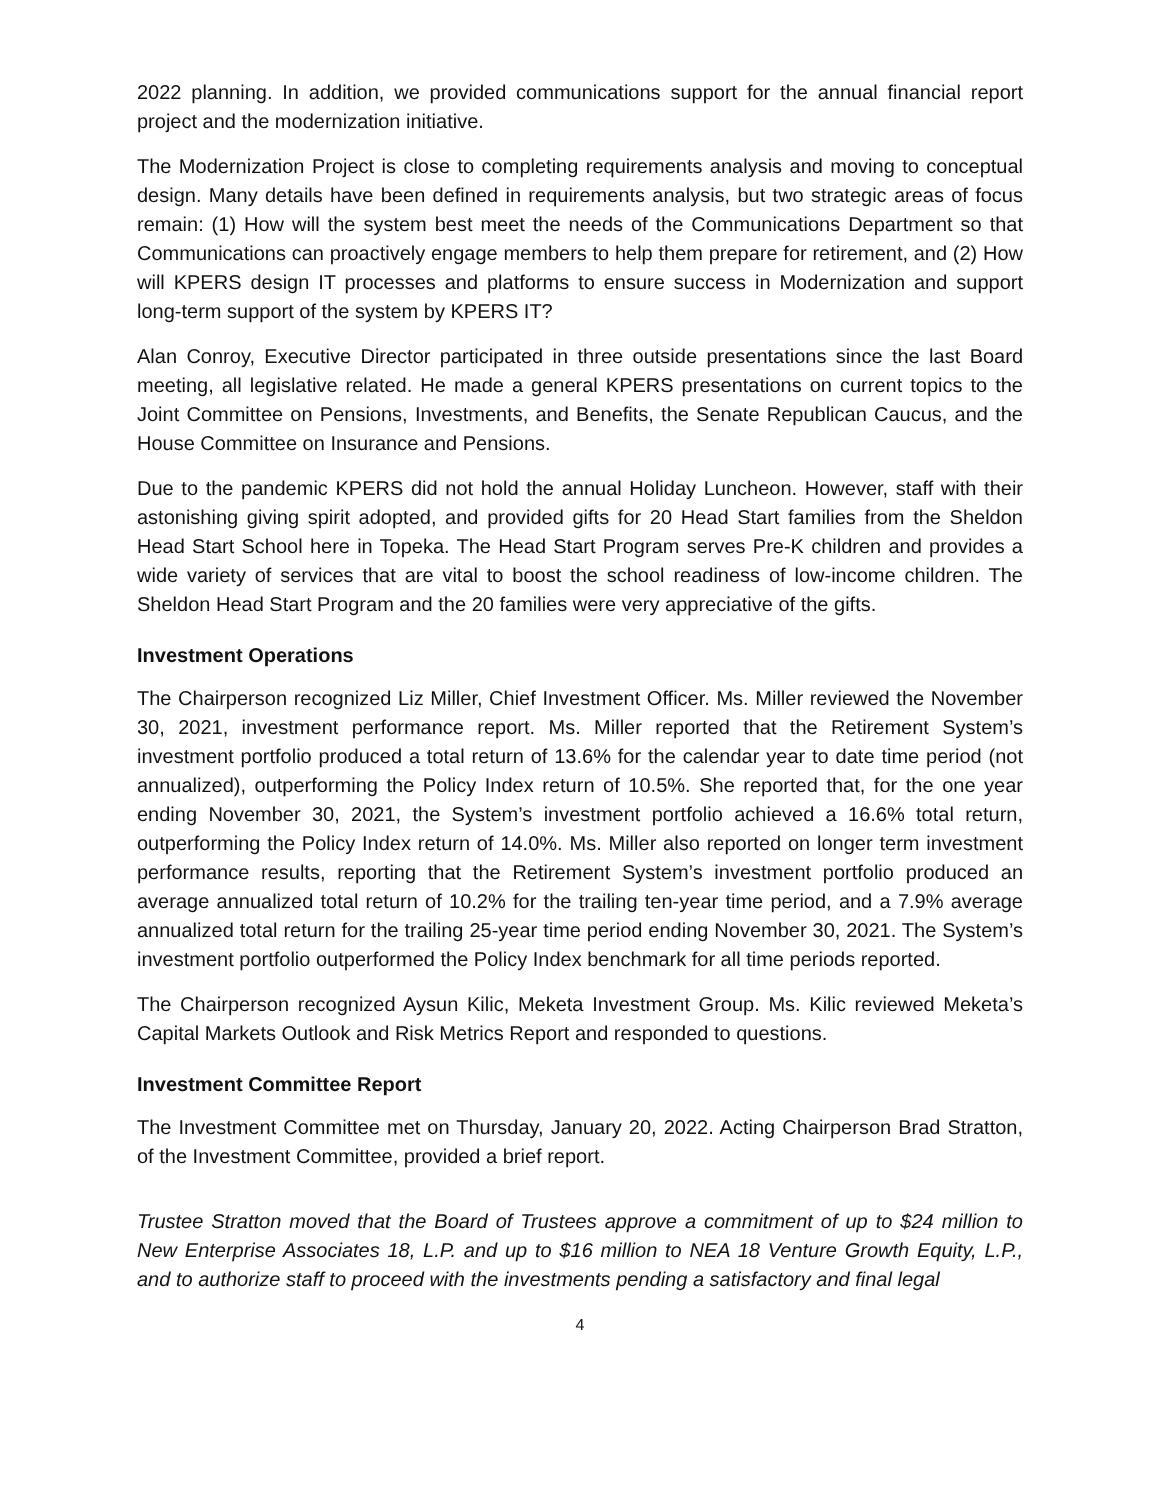2022 planning. In addition, we provided communications support for the annual financial report project and the modernization initiative.
The Modernization Project is close to completing requirements analysis and moving to conceptual design. Many details have been defined in requirements analysis, but two strategic areas of focus remain: (1) How will the system best meet the needs of the Communications Department so that Communications can proactively engage members to help them prepare for retirement, and (2) How will KPERS design IT processes and platforms to ensure success in Modernization and support long-term support of the system by KPERS IT?
Alan Conroy, Executive Director participated in three outside presentations since the last Board meeting, all legislative related. He made a general KPERS presentations on current topics to the Joint Committee on Pensions, Investments, and Benefits, the Senate Republican Caucus, and the House Committee on Insurance and Pensions.
Due to the pandemic KPERS did not hold the annual Holiday Luncheon. However, staff with their astonishing giving spirit adopted, and provided gifts for 20 Head Start families from the Sheldon Head Start School here in Topeka. The Head Start Program serves Pre-K children and provides a wide variety of services that are vital to boost the school readiness of low-income children. The Sheldon Head Start Program and the 20 families were very appreciative of the gifts.
Investment Operations
The Chairperson recognized Liz Miller, Chief Investment Officer. Ms. Miller reviewed the November 30, 2021, investment performance report. Ms. Miller reported that the Retirement System’s investment portfolio produced a total return of 13.6% for the calendar year to date time period (not annualized), outperforming the Policy Index return of 10.5%. She reported that, for the one year ending November 30, 2021, the System’s investment portfolio achieved a 16.6% total return, outperforming the Policy Index return of 14.0%. Ms. Miller also reported on longer term investment performance results, reporting that the Retirement System’s investment portfolio produced an average annualized total return of 10.2% for the trailing ten-year time period, and a 7.9% average annualized total return for the trailing 25-year time period ending November 30, 2021. The System’s investment portfolio outperformed the Policy Index benchmark for all time periods reported.
The Chairperson recognized Aysun Kilic, Meketa Investment Group. Ms. Kilic reviewed Meketa’s Capital Markets Outlook and Risk Metrics Report and responded to questions.
Investment Committee Report
The Investment Committee met on Thursday, January 20, 2022. Acting Chairperson Brad Stratton, of the Investment Committee, provided a brief report.
Trustee Stratton moved that the Board of Trustees approve a commitment of up to $24 million to New Enterprise Associates 18, L.P. and up to $16 million to NEA 18 Venture Growth Equity, L.P., and to authorize staff to proceed with the investments pending a satisfactory and final legal
4